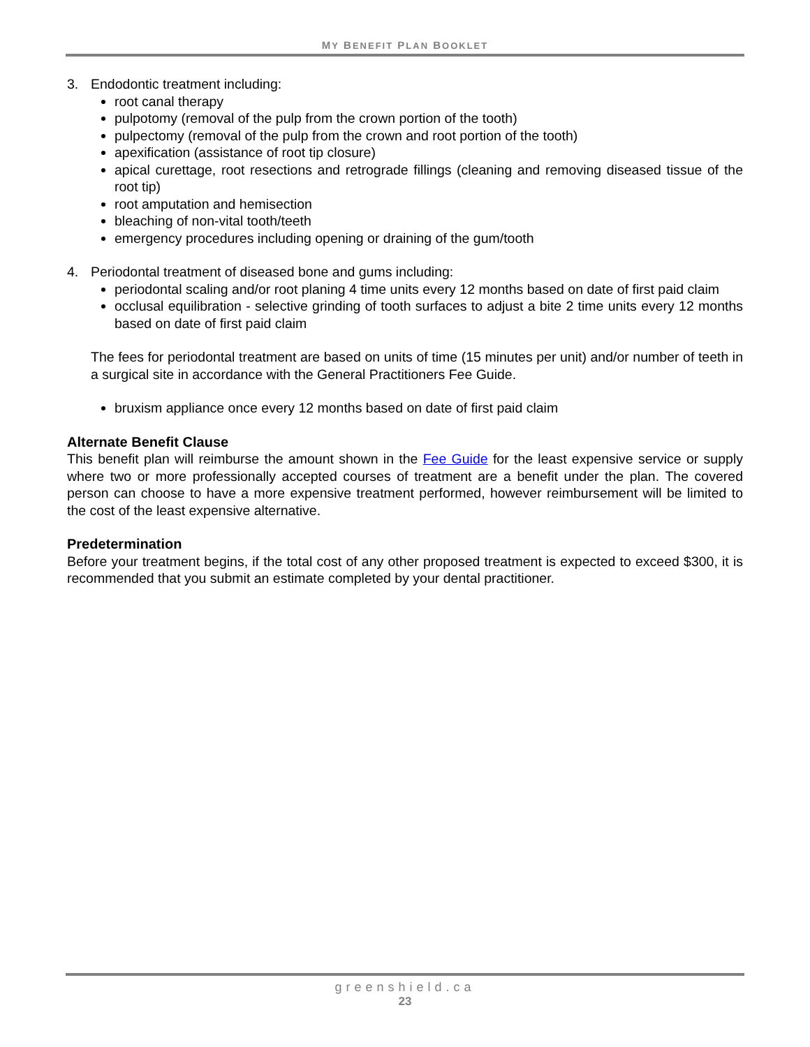MY BENEFIT PLAN BOOKLET
3. Endodontic treatment including:
root canal therapy
pulpotomy (removal of the pulp from the crown portion of the tooth)
pulpectomy (removal of the pulp from the crown and root portion of the tooth)
apexification (assistance of root tip closure)
apical curettage, root resections and retrograde fillings (cleaning and removing diseased tissue of the root tip)
root amputation and hemisection
bleaching of non-vital tooth/teeth
emergency procedures including opening or draining of the gum/tooth
4. Periodontal treatment of diseased bone and gums including:
periodontal scaling and/or root planing 4 time units every 12 months based on date of first paid claim
occlusal equilibration - selective grinding of tooth surfaces to adjust a bite 2 time units every 12 months based on date of first paid claim
The fees for periodontal treatment are based on units of time (15 minutes per unit) and/or number of teeth in a surgical site in accordance with the General Practitioners Fee Guide.
bruxism appliance once every 12 months based on date of first paid claim
Alternate Benefit Clause
This benefit plan will reimburse the amount shown in the Fee Guide for the least expensive service or supply where two or more professionally accepted courses of treatment are a benefit under the plan. The covered person can choose to have a more expensive treatment performed, however reimbursement will be limited to the cost of the least expensive alternative.
Predetermination
Before your treatment begins, if the total cost of any other proposed treatment is expected to exceed $300, it is recommended that you submit an estimate completed by your dental practitioner.
greenshield.ca
23